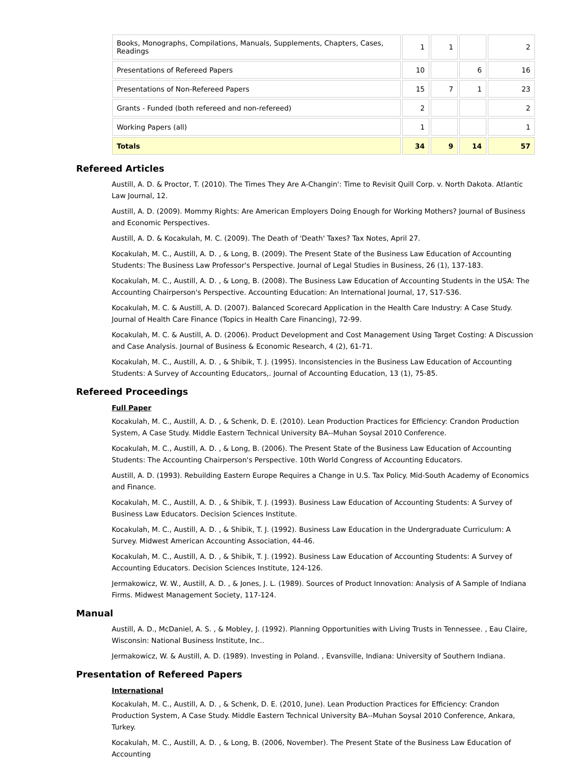| Books, Monographs, Compilations, Manuals, Supplements, Chapters, Cases, Readings | 1 | 1 | | 2 |
| Presentations of Refereed Papers | 10 | | 6 | 16 |
| Presentations of Non-Refereed Papers | 15 | 7 | 1 | 23 |
| Grants - Funded (both refereed and non-refereed) | 2 | | | 2 |
| Working Papers (all) | 1 | | | 1 |
| Totals | 34 | 9 | 14 | 57 |
Refereed Articles
Austill, A. D. & Proctor, T. (2010). The Times They Are A-Changin': Time to Revisit Quill Corp. v. North Dakota. Atlantic Law Journal, 12.
Austill, A. D. (2009). Mommy Rights: Are American Employers Doing Enough for Working Mothers? Journal of Business and Economic Perspectives.
Austill, A. D. & Kocakulah, M. C. (2009). The Death of 'Death' Taxes? Tax Notes, April 27.
Kocakulah, M. C., Austill, A. D. , & Long, B. (2009). The Present State of the Business Law Education of Accounting Students: The Business Law Professor's Perspective. Journal of Legal Studies in Business, 26 (1), 137-183.
Kocakulah, M. C., Austill, A. D. , & Long, B. (2008). The Business Law Education of Accounting Students in the USA: The Accounting Chairperson's Perspective. Accounting Education: An International Journal, 17, S17-S36.
Kocakulah, M. C. & Austill, A. D. (2007). Balanced Scorecard Application in the Health Care Industry: A Case Study. Journal of Health Care Finance (Topics in Health Care Financing), 72-99.
Kocakulah, M. C. & Austill, A. D. (2006). Product Development and Cost Management Using Target Costing: A Discussion and Case Analysis. Journal of Business & Economic Research, 4 (2), 61-71.
Kocakulah, M. C., Austill, A. D. , & Shibik, T. J. (1995). Inconsistencies in the Business Law Education of Accounting Students: A Survey of Accounting Educators,. Journal of Accounting Education, 13 (1), 75-85.
Refereed Proceedings
Full Paper
Kocakulah, M. C., Austill, A. D. , & Schenk, D. E. (2010). Lean Production Practices for Efficiency: Crandon Production System, A Case Study. Middle Eastern Technical University BA--Muhan Soysal 2010 Conference.
Kocakulah, M. C., Austill, A. D. , & Long, B. (2006). The Present State of the Business Law Education of Accounting Students: The Accounting Chairperson's Perspective. 10th World Congress of Accounting Educators.
Austill, A. D. (1993). Rebuilding Eastern Europe Requires a Change in U.S. Tax Policy. Mid-South Academy of Economics and Finance.
Kocakulah, M. C., Austill, A. D. , & Shibik, T. J. (1993). Business Law Education of Accounting Students: A Survey of Business Law Educators. Decision Sciences Institute.
Kocakulah, M. C., Austill, A. D. , & Shibik, T. J. (1992). Business Law Education in the Undergraduate Curriculum: A Survey. Midwest American Accounting Association, 44-46.
Kocakulah, M. C., Austill, A. D. , & Shibik, T. J. (1992). Business Law Education of Accounting Students: A Survey of Accounting Educators. Decision Sciences Institute, 124-126.
Jermakowicz, W. W., Austill, A. D. , & Jones, J. L. (1989). Sources of Product Innovation: Analysis of A Sample of Indiana Firms. Midwest Management Society, 117-124.
Manual
Austill, A. D., McDaniel, A. S. , & Mobley, J. (1992). Planning Opportunities with Living Trusts in Tennessee. , Eau Claire, Wisconsin: National Business Institute, Inc..
Jermakowicz, W. & Austill, A. D. (1989). Investing in Poland. , Evansville, Indiana: University of Southern Indiana.
Presentation of Refereed Papers
International
Kocakulah, M. C., Austill, A. D. , & Schenk, D. E. (2010, June). Lean Production Practices for Efficiency: Crandon Production System, A Case Study. Middle Eastern Technical University BA--Muhan Soysal 2010 Conference, Ankara, Turkey.
Kocakulah, M. C., Austill, A. D. , & Long, B. (2006, November). The Present State of the Business Law Education of Accounting